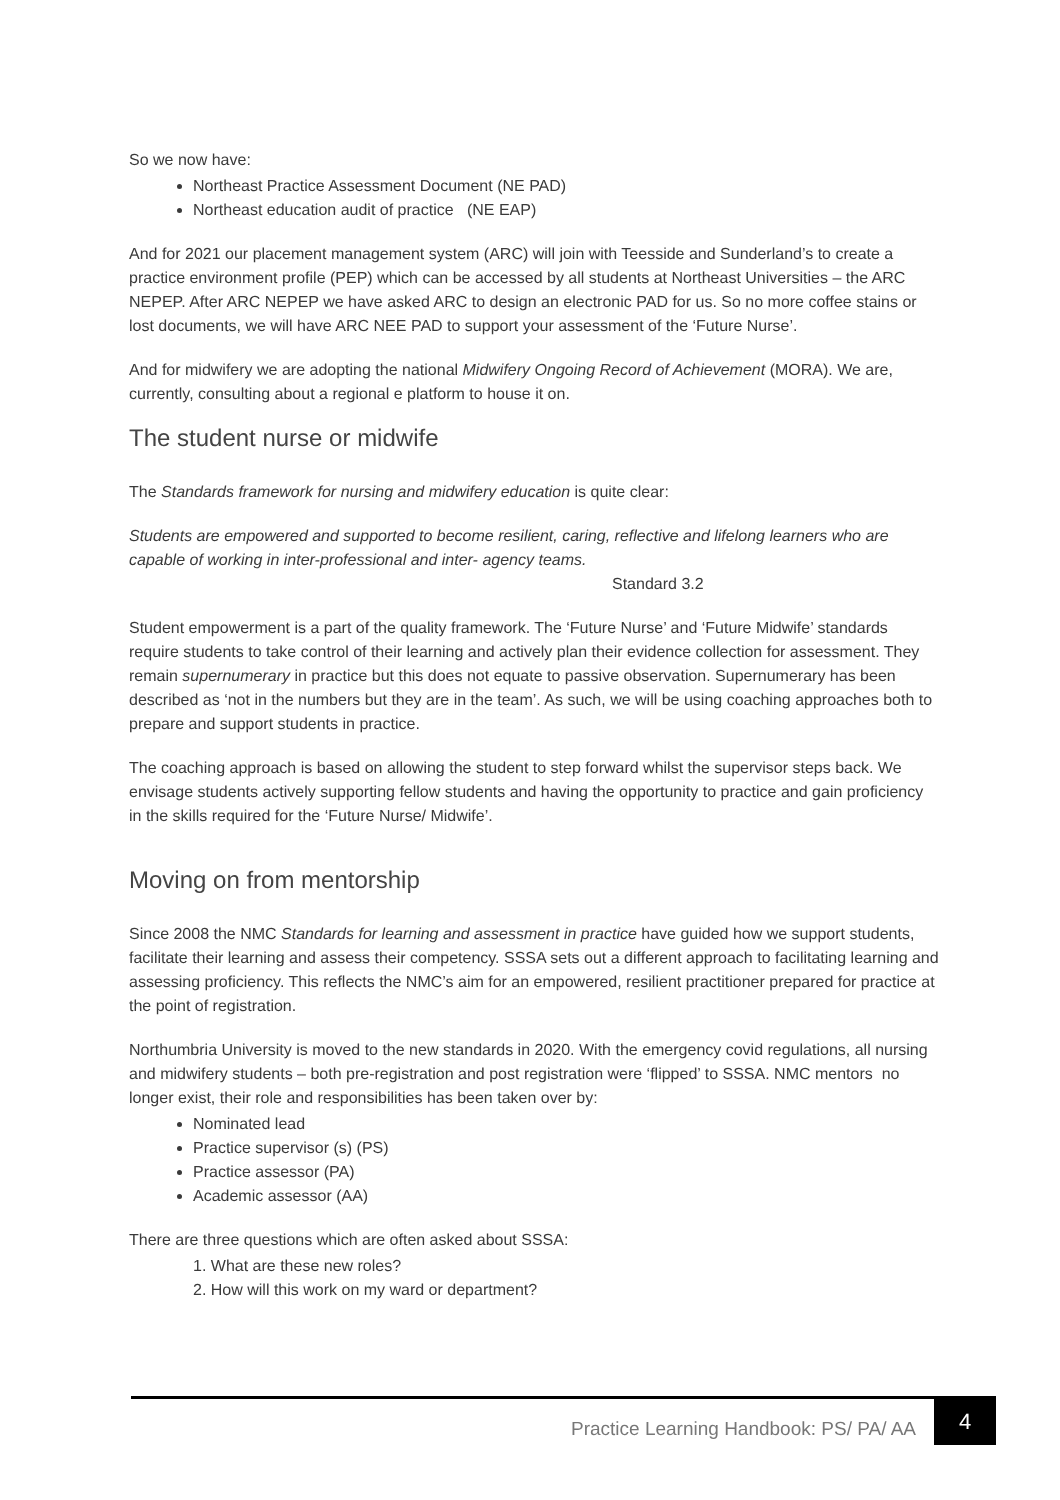So we now have:
Northeast Practice Assessment Document (NE PAD)
Northeast education audit of practice (NE EAP)
And for 2021 our placement management system (ARC) will join with Teesside and Sunderland’s to create a practice environment profile (PEP) which can be accessed by all students at Northeast Universities – the ARC NEPEP. After ARC NEPEP we have asked ARC to design an electronic PAD for us. So no more coffee stains or lost documents, we will have ARC NEE PAD to support your assessment of the ‘Future Nurse’.
And for midwifery we are adopting the national Midwifery Ongoing Record of Achievement (MORA). We are, currently, consulting about a regional e platform to house it on.
The student nurse or midwife
The Standards framework for nursing and midwifery education is quite clear:
Students are empowered and supported to become resilient, caring, reflective and lifelong learners who are capable of working in inter-professional and inter- agency teams.
Standard 3.2
Student empowerment is a part of the quality framework. The ‘Future Nurse’ and ‘Future Midwife’ standards require students to take control of their learning and actively plan their evidence collection for assessment. They remain supernumerary in practice but this does not equate to passive observation. Supernumerary has been described as ‘not in the numbers but they are in the team’. As such, we will be using coaching approaches both to prepare and support students in practice.
The coaching approach is based on allowing the student to step forward whilst the supervisor steps back. We envisage students actively supporting fellow students and having the opportunity to practice and gain proficiency in the skills required for the ‘Future Nurse/ Midwife’.
Moving on from mentorship
Since 2008 the NMC Standards for learning and assessment in practice have guided how we support students, facilitate their learning and assess their competency. SSSA sets out a different approach to facilitating learning and assessing proficiency. This reflects the NMC’s aim for an empowered, resilient practitioner prepared for practice at the point of registration.
Northumbria University is moved to the new standards in 2020. With the emergency covid regulations, all nursing and midwifery students – both pre-registration and post registration were ‘flipped’ to SSSA. NMC mentors no longer exist, their role and responsibilities has been taken over by:
Nominated lead
Practice supervisor (s) (PS)
Practice assessor (PA)
Academic assessor (AA)
There are three questions which are often asked about SSSA:
1. What are these new roles?
2. How will this work on my ward or department?
Practice Learning Handbook: PS/ PA/ AA
4